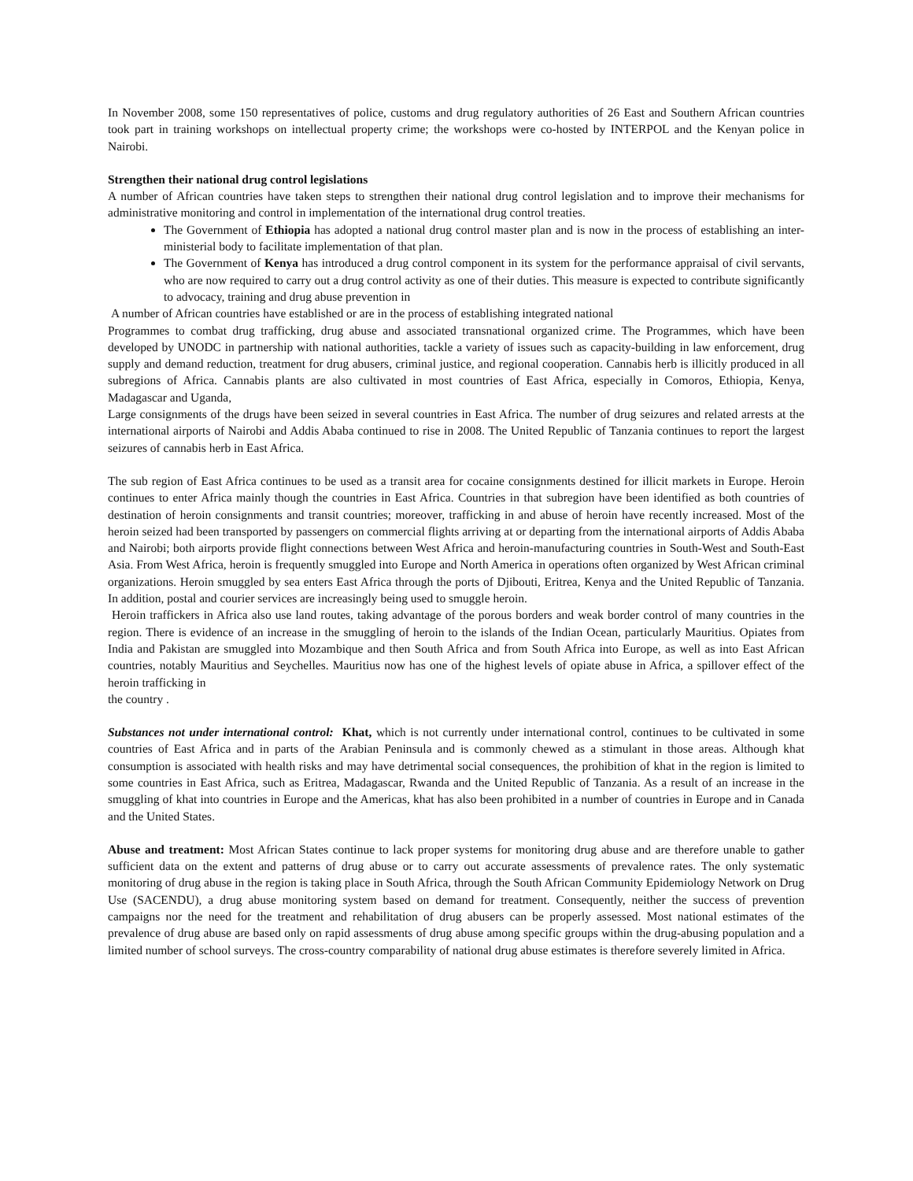In November 2008, some 150 representatives of police, customs and drug regulatory authorities of 26 East and Southern African countries took part in training workshops on intellectual property crime; the workshops were co-hosted by INTERPOL and the Kenyan police in Nairobi.
Strengthen their national drug control legislations
A number of African countries have taken steps to strengthen their national drug control legislation and to improve their mechanisms for administrative monitoring and control in implementation of the international drug control treaties.
The Government of Ethiopia has adopted a national drug control master plan and is now in the process of establishing an inter-ministerial body to facilitate implementation of that plan.
The Government of Kenya has introduced a drug control component in its system for the performance appraisal of civil servants, who are now required to carry out a drug control activity as one of their duties. This measure is expected to contribute significantly to advocacy, training and drug abuse prevention in
A number of African countries have established or are in the process of establishing integrated national
Programmes to combat drug trafficking, drug abuse and associated transnational organized crime. The Programmes, which have been developed by UNODC in partnership with national authorities, tackle a variety of issues such as capacity-building in law enforcement, drug supply and demand reduction, treatment for drug abusers, criminal justice, and regional cooperation. Cannabis herb is illicitly produced in all subregions of Africa. Cannabis plants are also cultivated in most countries of East Africa, especially in Comoros, Ethiopia, Kenya, Madagascar and Uganda,
Large consignments of the drugs have been seized in several countries in East Africa. The number of drug seizures and related arrests at the international airports of Nairobi and Addis Ababa continued to rise in 2008. The United Republic of Tanzania continues to report the largest seizures of cannabis herb in East Africa.
The sub region of East Africa continues to be used as a transit area for cocaine consignments destined for illicit markets in Europe. Heroin continues to enter Africa mainly though the countries in East Africa. Countries in that subregion have been identified as both countries of destination of heroin consignments and transit countries; moreover, trafficking in and abuse of heroin have recently increased. Most of the heroin seized had been transported by passengers on commercial flights arriving at or departing from the international airports of Addis Ababa and Nairobi; both airports provide flight connections between West Africa and heroin-manufacturing countries in South-West and South-East Asia. From West Africa, heroin is frequently smuggled into Europe and North America in operations often organized by West African criminal organizations. Heroin smuggled by sea enters East Africa through the ports of Djibouti, Eritrea, Kenya and the United Republic of Tanzania. In addition, postal and courier services are increasingly being used to smuggle heroin.
Heroin traffickers in Africa also use land routes, taking advantage of the porous borders and weak border control of many countries in the region. There is evidence of an increase in the smuggling of heroin to the islands of the Indian Ocean, particularly Mauritius. Opiates from India and Pakistan are smuggled into Mozambique and then South Africa and from South Africa into Europe, as well as into East African countries, notably Mauritius and Seychelles. Mauritius now has one of the highest levels of opiate abuse in Africa, a spillover effect of the heroin trafficking in
the country .
Substances not under international control: Khat, which is not currently under international control, continues to be cultivated in some countries of East Africa and in parts of the Arabian Peninsula and is commonly chewed as a stimulant in those areas. Although khat consumption is associated with health risks and may have detrimental social consequences, the prohibition of khat in the region is limited to some countries in East Africa, such as Eritrea, Madagascar, Rwanda and the United Republic of Tanzania. As a result of an increase in the smuggling of khat into countries in Europe and the Americas, khat has also been prohibited in a number of countries in Europe and in Canada and the United States.
Abuse and treatment: Most African States continue to lack proper systems for monitoring drug abuse and are therefore unable to gather sufficient data on the extent and patterns of drug abuse or to carry out accurate assessments of prevalence rates. The only systematic monitoring of drug abuse in the region is taking place in South Africa, through the South African Community Epidemiology Network on Drug Use (SACENDU), a drug abuse monitoring system based on demand for treatment. Consequently, neither the success of prevention campaigns nor the need for the treatment and rehabilitation of drug abusers can be properly assessed. Most national estimates of the prevalence of drug abuse are based only on rapid assessments of drug abuse among specific groups within the drug-abusing population and a limited number of school surveys. The cross-country comparability of national drug abuse estimates is therefore severely limited in Africa.